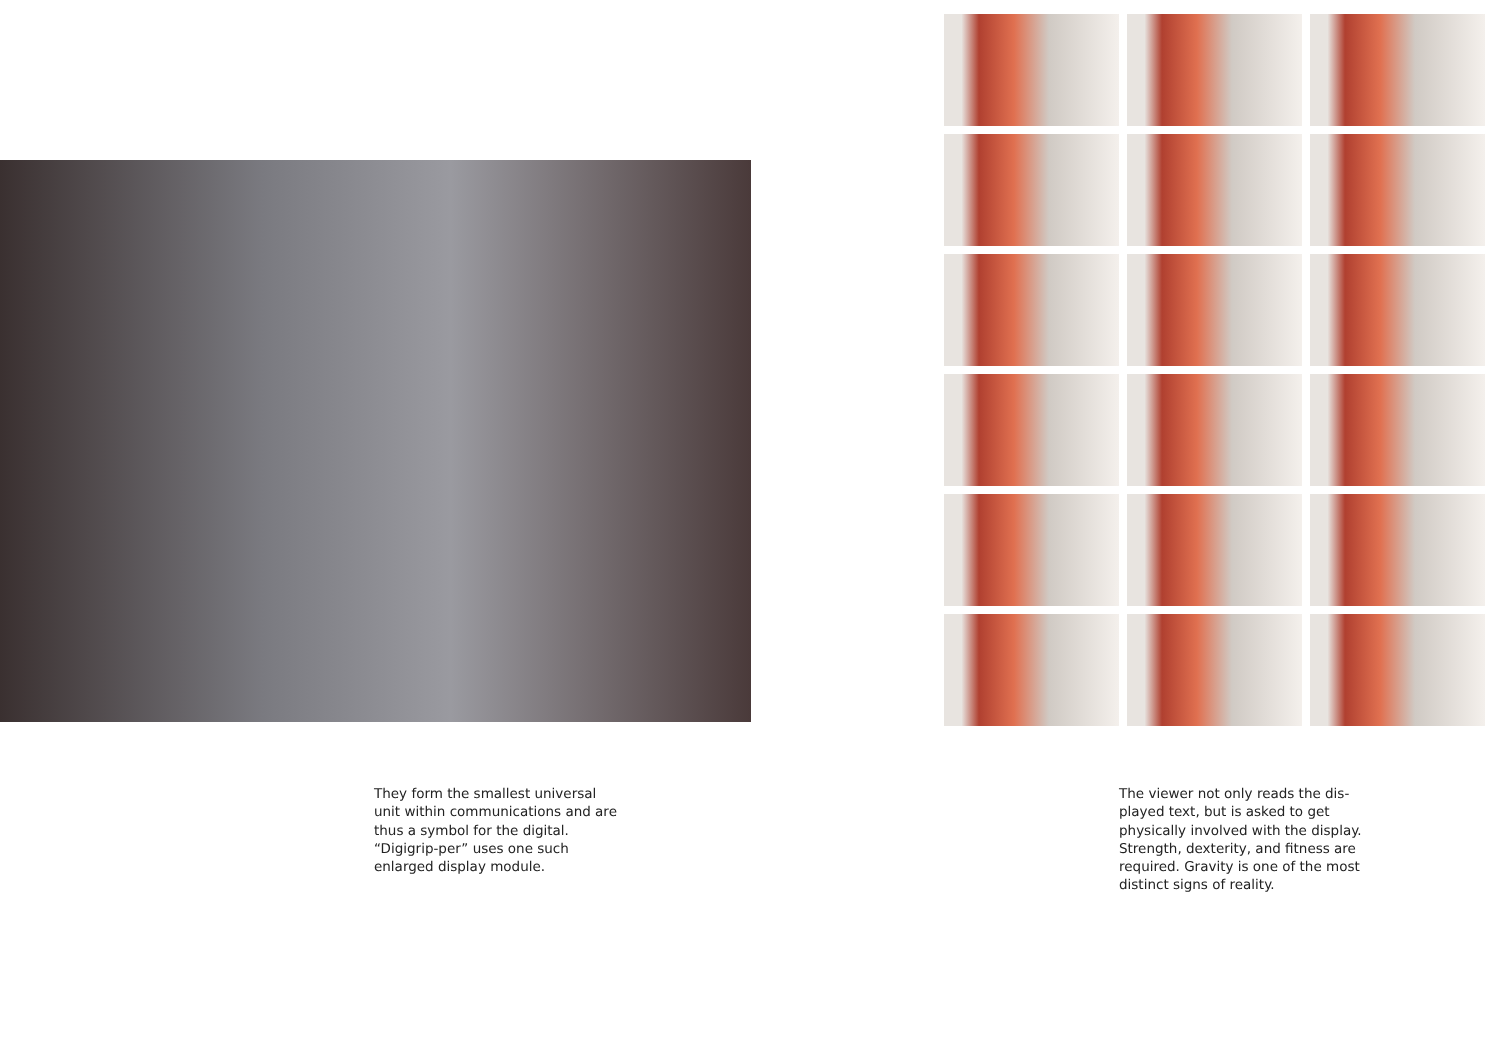They form the smallest universal unit within communications and are thus a symbol for the digital. “Digigrip-per” uses one such enlarged display module.
The viewer not only reads the dis-played text, but is asked to get physically involved with the display. Strength, dexterity, and fitness are required. Gravity is one of the most distinct signs of reality.